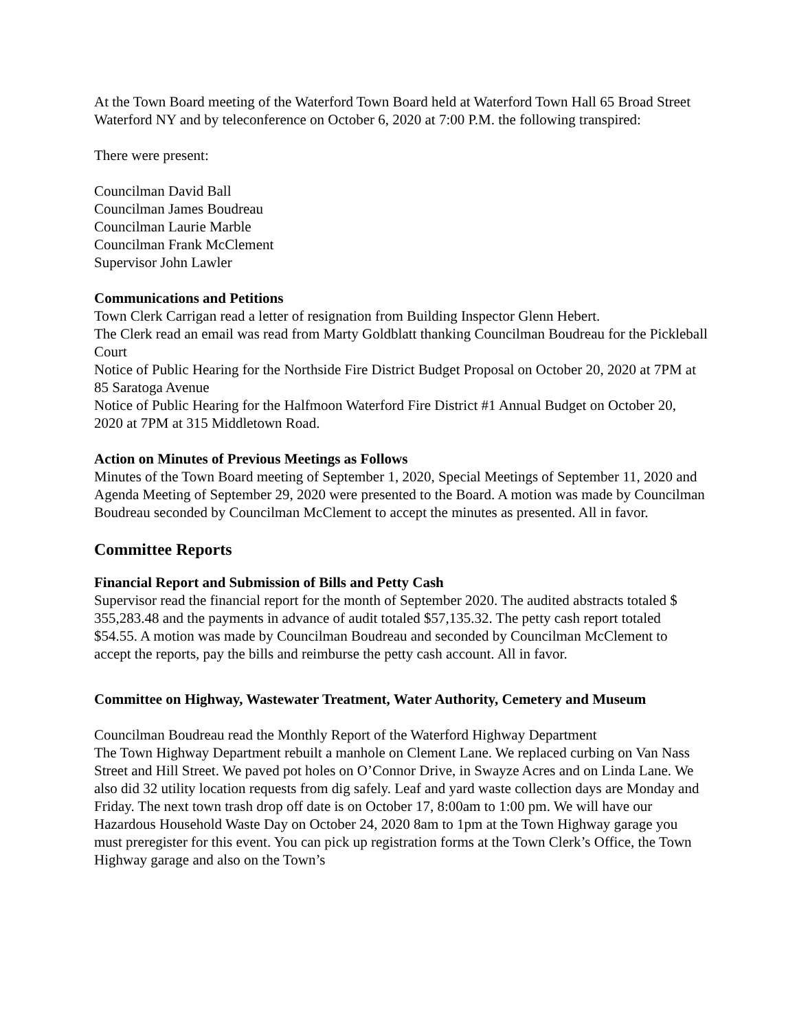At the Town Board meeting of the Waterford Town Board held at Waterford Town Hall 65 Broad Street Waterford NY and by teleconference on October 6, 2020 at 7:00 P.M. the following transpired:
There were present:
Councilman David Ball
Councilman James Boudreau
Councilman Laurie Marble
Councilman Frank McClement
Supervisor John Lawler
Communications and Petitions
Town Clerk Carrigan read a letter of resignation from Building Inspector Glenn Hebert.
The Clerk read an email was read from Marty Goldblatt thanking Councilman Boudreau for the Pickleball Court
Notice of Public Hearing for the Northside Fire District Budget Proposal on October 20, 2020 at 7PM at 85 Saratoga Avenue
Notice of Public Hearing for the Halfmoon Waterford Fire District #1 Annual Budget on October 20, 2020 at 7PM at 315 Middletown Road.
Action on Minutes of Previous Meetings as Follows
Minutes of the Town Board meeting of September 1, 2020, Special Meetings of September 11, 2020 and Agenda Meeting of September 29, 2020 were presented to the Board. A motion was made by Councilman Boudreau seconded by Councilman McClement to accept the minutes as presented. All in favor.
Committee Reports
Financial Report and Submission of Bills and Petty Cash
Supervisor read the financial report for the month of September 2020. The audited abstracts totaled $ 355,283.48 and the payments in advance of audit totaled $57,135.32. The petty cash report totaled $54.55. A motion was made by Councilman Boudreau and seconded by Councilman McClement to accept the reports, pay the bills and reimburse the petty cash account. All in favor.
Committee on Highway, Wastewater Treatment, Water Authority, Cemetery and Museum
Councilman Boudreau read the Monthly Report of the Waterford Highway Department
The Town Highway Department rebuilt a manhole on Clement Lane. We replaced curbing on Van Nass Street and Hill Street. We paved pot holes on O’Connor Drive, in Swayze Acres and on Linda Lane. We also did 32 utility location requests from dig safely. Leaf and yard waste collection days are Monday and Friday. The next town trash drop off date is on October 17, 8:00am to 1:00 pm. We will have our Hazardous Household Waste Day on October 24, 2020 8am to 1pm at the Town Highway garage you must preregister for this event. You can pick up registration forms at the Town Clerk’s Office, the Town Highway garage and also on the Town’s